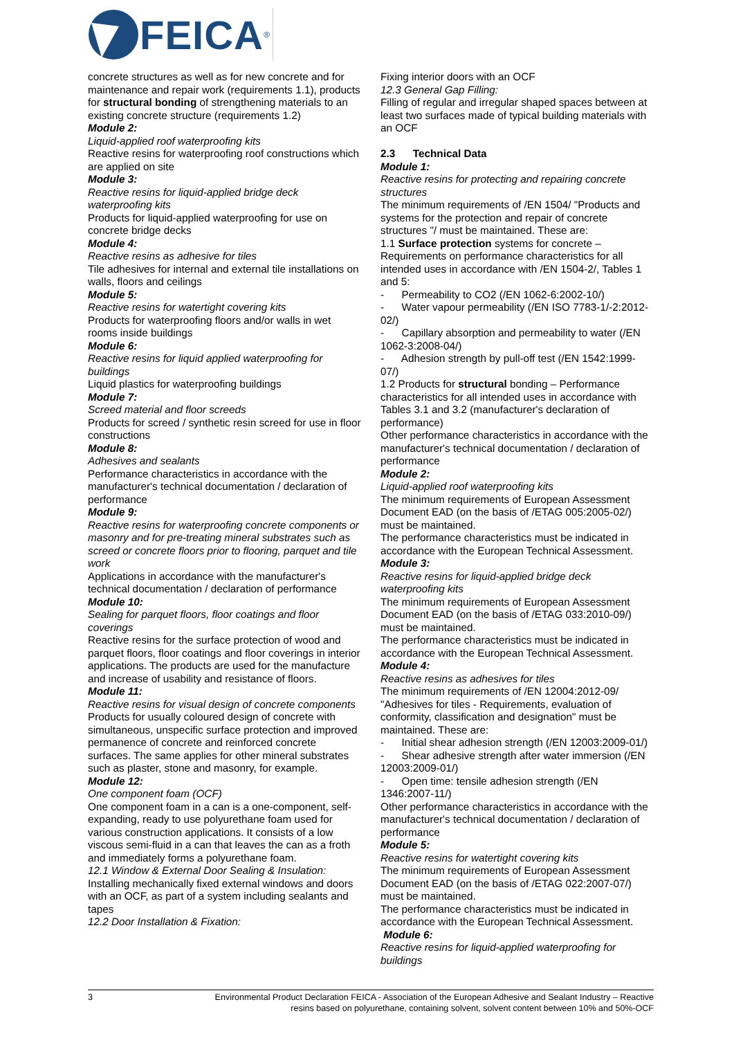FEICA<sup>®</sup>
concrete structures as well as for new concrete and for maintenance and repair work (requirements 1.1), products for structural bonding of strengthening materials to an existing concrete structure (requirements 1.2)
Module 2:
Liquid-applied roof waterproofing kits
Reactive resins for waterproofing roof constructions which are applied on site
Module 3:
Reactive resins for liquid-applied bridge deck waterproofing kits
Products for liquid-applied waterproofing for use on concrete bridge decks
Module 4:
Reactive resins as adhesive for tiles
Tile adhesives for internal and external tile installations on walls, floors and ceilings
Module 5:
Reactive resins for watertight covering kits
Products for waterproofing floors and/or walls in wet rooms inside buildings
Module 6:
Reactive resins for liquid applied waterproofing for buildings
Liquid plastics for waterproofing buildings
Module 7:
Screed material and floor screeds
Products for screed / synthetic resin screed for use in floor constructions
Module 8:
Adhesives and sealants
Performance characteristics in accordance with the manufacturer's technical documentation / declaration of performance
Module 9:
Reactive resins for waterproofing concrete components or masonry and for pre-treating mineral substrates such as screed or concrete floors prior to flooring, parquet and tile work
Applications in accordance with the manufacturer's technical documentation / declaration of performance
Module 10:
Sealing for parquet floors, floor coatings and floor coverings
Reactive resins for the surface protection of wood and parquet floors, floor coatings and floor coverings in interior applications. The products are used for the manufacture and increase of usability and resistance of floors.
Module 11:
Reactive resins for visual design of concrete components
Products for usually coloured design of concrete with simultaneous, unspecific surface protection and improved permanence of concrete and reinforced concrete surfaces. The same applies for other mineral substrates such as plaster, stone and masonry, for example.
Module 12:
One component foam (OCF)
One component foam in a can is a one-component, self-expanding, ready to use polyurethane foam used for various construction applications. It consists of a low viscous semi-fluid in a can that leaves the can as a froth and immediately forms a polyurethane foam.
12.1 Window & External Door Sealing & Insulation:
Installing mechanically fixed external windows and doors with an OCF, as part of a system including sealants and tapes
12.2 Door Installation & Fixation:
Fixing interior doors with an OCF
12.3 General Gap Filling:
Filling of regular and irregular shaped spaces between at least two surfaces made of typical building materials with an OCF
2.3 Technical Data
Module 1:
Reactive resins for protecting and repairing concrete structures
The minimum requirements of /EN 1504/ "Products and systems for the protection and repair of concrete structures "/ must be maintained. These are:
1.1 Surface protection systems for concrete – Requirements on performance characteristics for all intended uses in accordance with /EN 1504-2/, Tables 1 and 5:
- Permeability to CO2 (/EN 1062-6:2002-10/)
- Water vapour permeability (/EN ISO 7783-1/-2:2012-02/)
- Capillary absorption and permeability to water (/EN 1062-3:2008-04/)
- Adhesion strength by pull-off test (/EN 1542:1999-07/)
1.2 Products for structural bonding – Performance characteristics for all intended uses in accordance with Tables 3.1 and 3.2 (manufacturer's declaration of performance)
Other performance characteristics in accordance with the manufacturer's technical documentation / declaration of performance
Module 2:
Liquid-applied roof waterproofing kits
The minimum requirements of European Assessment Document EAD (on the basis of /ETAG 005:2005-02/) must be maintained.
The performance characteristics must be indicated in accordance with the European Technical Assessment.
Module 3:
Reactive resins for liquid-applied bridge deck waterproofing kits
The minimum requirements of European Assessment Document EAD (on the basis of /ETAG 033:2010-09/) must be maintained.
The performance characteristics must be indicated in accordance with the European Technical Assessment.
Module 4:
Reactive resins as adhesives for tiles
The minimum requirements of /EN 12004:2012-09/ "Adhesives for tiles - Requirements, evaluation of conformity, classification and designation" must be maintained. These are:
- Initial shear adhesion strength (/EN 12003:2009-01/)
- Shear adhesive strength after water immersion (/EN 12003:2009-01/)
- Open time: tensile adhesion strength (/EN 1346:2007-11/)
Other performance characteristics in accordance with the manufacturer's technical documentation / declaration of performance
Module 5:
Reactive resins for watertight covering kits
The minimum requirements of European Assessment Document EAD (on the basis of /ETAG 022:2007-07/) must be maintained.
The performance characteristics must be indicated in accordance with the European Technical Assessment.
Module 6:
Reactive resins for liquid-applied waterproofing for buildings
3
Environmental Product Declaration FEICA - Association of the European Adhesive and Sealant Industry – Reactive
resins based on polyurethane, containing solvent, solvent content between 10% and 50%-OCF